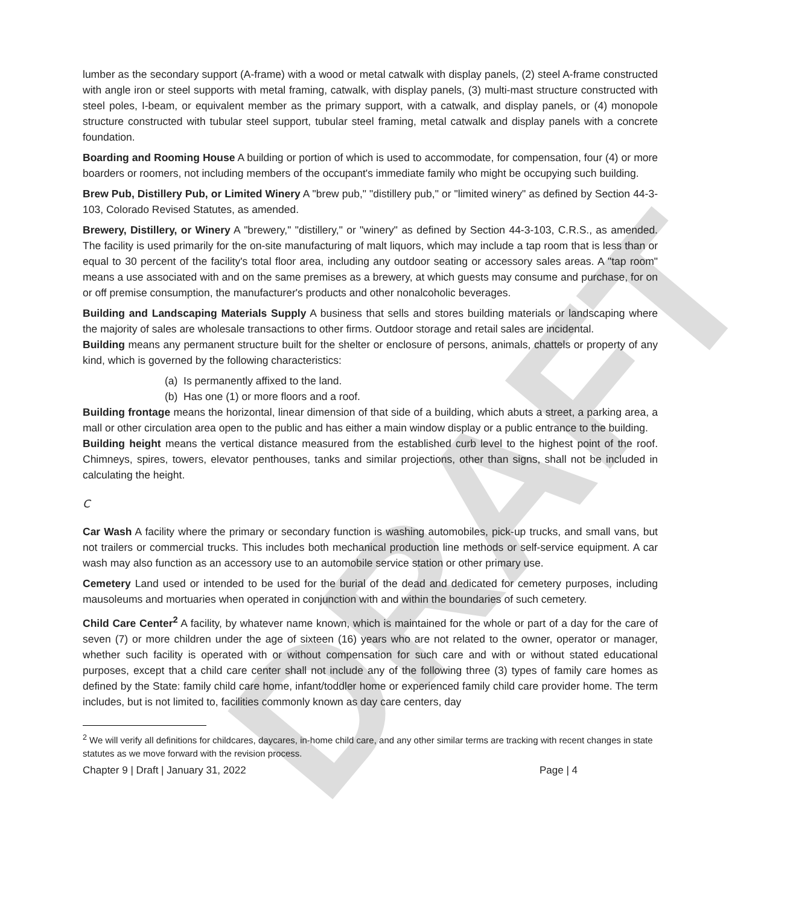DRAFT
lumber as the secondary support (A-frame) with a wood or metal catwalk with display panels, (2) steel A-frame constructed with angle iron or steel supports with metal framing, catwalk, with display panels, (3) multi-mast structure constructed with steel poles, I-beam, or equivalent member as the primary support, with a catwalk, and display panels, or (4) monopole structure constructed with tubular steel support, tubular steel framing, metal catwalk and display panels with a concrete foundation.
Boarding and Rooming House A building or portion of which is used to accommodate, for compensation, four (4) or more boarders or roomers, not including members of the occupant's immediate family who might be occupying such building.
Brew Pub, Distillery Pub, or Limited Winery A "brew pub," "distillery pub," or "limited winery" as defined by Section 44-3-103, Colorado Revised Statutes, as amended.
Brewery, Distillery, or Winery A "brewery," "distillery," or "winery" as defined by Section 44-3-103, C.R.S., as amended. The facility is used primarily for the on-site manufacturing of malt liquors, which may include a tap room that is less than or equal to 30 percent of the facility's total floor area, including any outdoor seating or accessory sales areas. A "tap room" means a use associated with and on the same premises as a brewery, at which guests may consume and purchase, for on or off premise consumption, the manufacturer's products and other nonalcoholic beverages.
Building and Landscaping Materials Supply A business that sells and stores building materials or landscaping where the majority of sales are wholesale transactions to other firms. Outdoor storage and retail sales are incidental.
Building means any permanent structure built for the shelter or enclosure of persons, animals, chattels or property of any kind, which is governed by the following characteristics:
(a) Is permanently affixed to the land.
(b) Has one (1) or more floors and a roof.
Building frontage means the horizontal, linear dimension of that side of a building, which abuts a street, a parking area, a mall or other circulation area open to the public and has either a main window display or a public entrance to the building.
Building height means the vertical distance measured from the established curb level to the highest point of the roof. Chimneys, spires, towers, elevator penthouses, tanks and similar projections, other than signs, shall not be included in calculating the height.
C
Car Wash A facility where the primary or secondary function is washing automobiles, pick-up trucks, and small vans, but not trailers or commercial trucks. This includes both mechanical production line methods or self-service equipment. A car wash may also function as an accessory use to an automobile service station or other primary use.
Cemetery Land used or intended to be used for the burial of the dead and dedicated for cemetery purposes, including mausoleums and mortuaries when operated in conjunction with and within the boundaries of such cemetery.
Child Care Center<sup>2</sup> A facility, by whatever name known, which is maintained for the whole or part of a day for the care of seven (7) or more children under the age of sixteen (16) years who are not related to the owner, operator or manager, whether such facility is operated with or without compensation for such care and with or without stated educational purposes, except that a child care center shall not include any of the following three (3) types of family care homes as defined by the State: family child care home, infant/toddler home or experienced family child care provider home. The term includes, but is not limited to, facilities commonly known as day care centers, day
<sup>2</sup> We will verify all definitions for childcares, daycares, in-home child care, and any other similar terms are tracking with recent changes in state statutes as we move forward with the revision process.
Chapter 9 | Draft | January 31, 2022 Page | 4